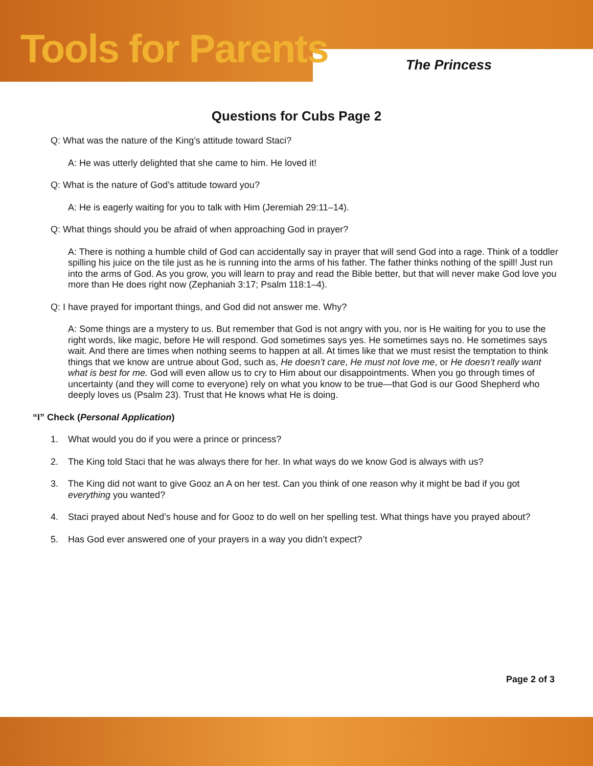Tools for Parents The Princess
Questions for Cubs Page 2
Q: What was the nature of the King’s attitude toward Staci?
A: He was utterly delighted that she came to him. He loved it!
Q: What is the nature of God’s attitude toward you?
A: He is eagerly waiting for you to talk with Him (Jeremiah 29:11–14).
Q: What things should you be afraid of when approaching God in prayer?
A: There is nothing a humble child of God can accidentally say in prayer that will send God into a rage. Think of a toddler spilling his juice on the tile just as he is running into the arms of his father. The father thinks nothing of the spill! Just run into the arms of God. As you grow, you will learn to pray and read the Bible better, but that will never make God love you more than He does right now (Zephaniah 3:17; Psalm 118:1–4).
Q: I have prayed for important things, and God did not answer me. Why?
A: Some things are a mystery to us. But remember that God is not angry with you, nor is He waiting for you to use the right words, like magic, before He will respond. God sometimes says yes. He sometimes says no. He sometimes says wait. And there are times when nothing seems to happen at all. At times like that we must resist the temptation to think things that we know are untrue about God, such as, He doesn’t care, He must not love me, or He doesn’t really want what is best for me. God will even allow us to cry to Him about our disappointments. When you go through times of uncertainty (and they will come to everyone) rely on what you know to be true—that God is our Good Shepherd who deeply loves us (Psalm 23). Trust that He knows what He is doing.
“I” Check (Personal Application)
1. What would you do if you were a prince or princess?
2. The King told Staci that he was always there for her. In what ways do we know God is always with us?
3. The King did not want to give Gooz an A on her test. Can you think of one reason why it might be bad if you got everything you wanted?
4. Staci prayed about Ned’s house and for Gooz to do well on her spelling test. What things have you prayed about?
5. Has God ever answered one of your prayers in a way you didn’t expect?
Page 2 of 3